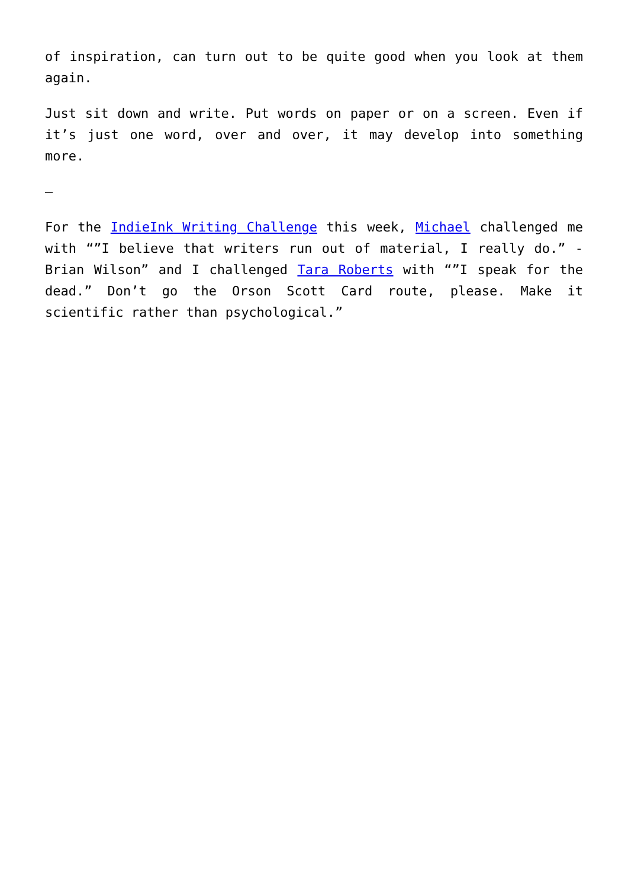of inspiration, can turn out to be quite good when you look at them again.
Just sit down and write. Put words on paper or on a screen. Even if it’s just one word, over and over, it may develop into something more.
—
For the IndieInk Writing Challenge this week, Michael challenged me with “”I believe that writers run out of material, I really do.” -Brian Wilson” and I challenged Tara Roberts with “”I speak for the dead.” Don’t go the Orson Scott Card route, please. Make it scientific rather than psychological.”